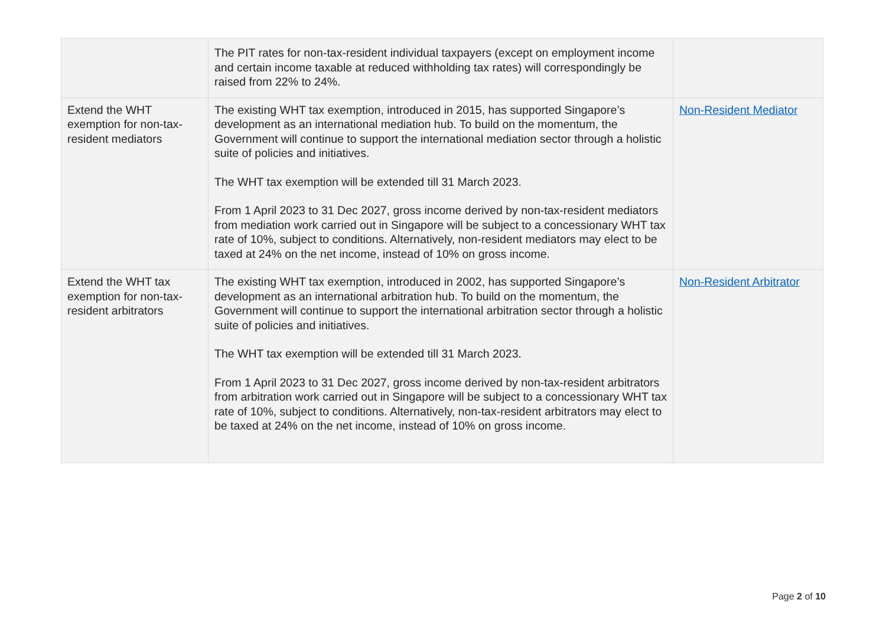| | The PIT rates for non-tax-resident individual taxpayers (except on employment income and certain income taxable at reduced withholding tax rates) will correspondingly be raised from 22% to 24%. | |
| Extend the WHT exemption for non-tax-resident mediators | The existing WHT tax exemption, introduced in 2015, has supported Singapore’s development as an international mediation hub. To build on the momentum, the Government will continue to support the international mediation sector through a holistic suite of policies and initiatives. The WHT tax exemption will be extended till 31 March 2023. From 1 April 2023 to 31 Dec 2027, gross income derived by non-tax-resident mediators from mediation work carried out in Singapore will be subject to a concessionary WHT tax rate of 10%, subject to conditions. Alternatively, non-resident mediators may elect to be taxed at 24% on the net income, instead of 10% on gross income. | Non-Resident Mediator |
| Extend the WHT tax exemption for non-tax-resident arbitrators | The existing WHT tax exemption, introduced in 2002, has supported Singapore’s development as an international arbitration hub. To build on the momentum, the Government will continue to support the international arbitration sector through a holistic suite of policies and initiatives. The WHT tax exemption will be extended till 31 March 2023. From 1 April 2023 to 31 Dec 2027, gross income derived by non-tax-resident arbitrators from arbitration work carried out in Singapore will be subject to a concessionary WHT tax rate of 10%, subject to conditions. Alternatively, non-tax-resident arbitrators may elect to be taxed at 24% on the net income, instead of 10% on gross income. | Non-Resident Arbitrator |
Page 2 of 10